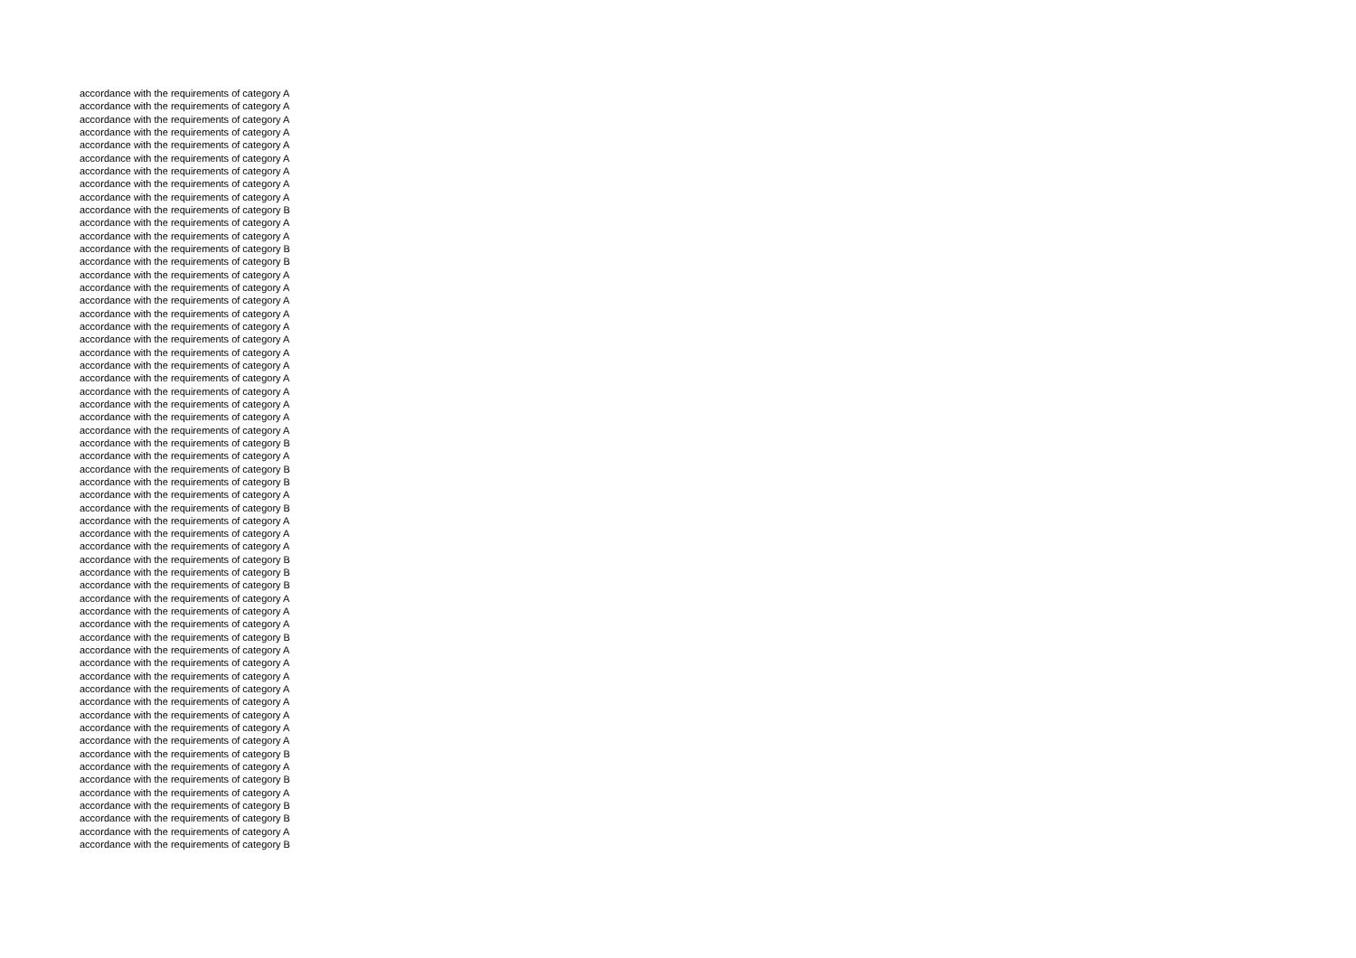accordance with the requirements of category A
accordance with the requirements of category A
accordance with the requirements of category A
accordance with the requirements of category A
accordance with the requirements of category A
accordance with the requirements of category A
accordance with the requirements of category A
accordance with the requirements of category A
accordance with the requirements of category A
accordance with the requirements of category B
accordance with the requirements of category A
accordance with the requirements of category A
accordance with the requirements of category B
accordance with the requirements of category B
accordance with the requirements of category A
accordance with the requirements of category A
accordance with the requirements of category A
accordance with the requirements of category A
accordance with the requirements of category A
accordance with the requirements of category A
accordance with the requirements of category A
accordance with the requirements of category A
accordance with the requirements of category A
accordance with the requirements of category A
accordance with the requirements of category A
accordance with the requirements of category A
accordance with the requirements of category A
accordance with the requirements of category B
accordance with the requirements of category A
accordance with the requirements of category B
accordance with the requirements of category B
accordance with the requirements of category A
accordance with the requirements of category B
accordance with the requirements of category A
accordance with the requirements of category A
accordance with the requirements of category A
accordance with the requirements of category B
accordance with the requirements of category B
accordance with the requirements of category B
accordance with the requirements of category A
accordance with the requirements of category A
accordance with the requirements of category A
accordance with the requirements of category B
accordance with the requirements of category A
accordance with the requirements of category A
accordance with the requirements of category A
accordance with the requirements of category A
accordance with the requirements of category A
accordance with the requirements of category A
accordance with the requirements of category A
accordance with the requirements of category A
accordance with the requirements of category B
accordance with the requirements of category A
accordance with the requirements of category B
accordance with the requirements of category A
accordance with the requirements of category B
accordance with the requirements of category B
accordance with the requirements of category A
accordance with the requirements of category B